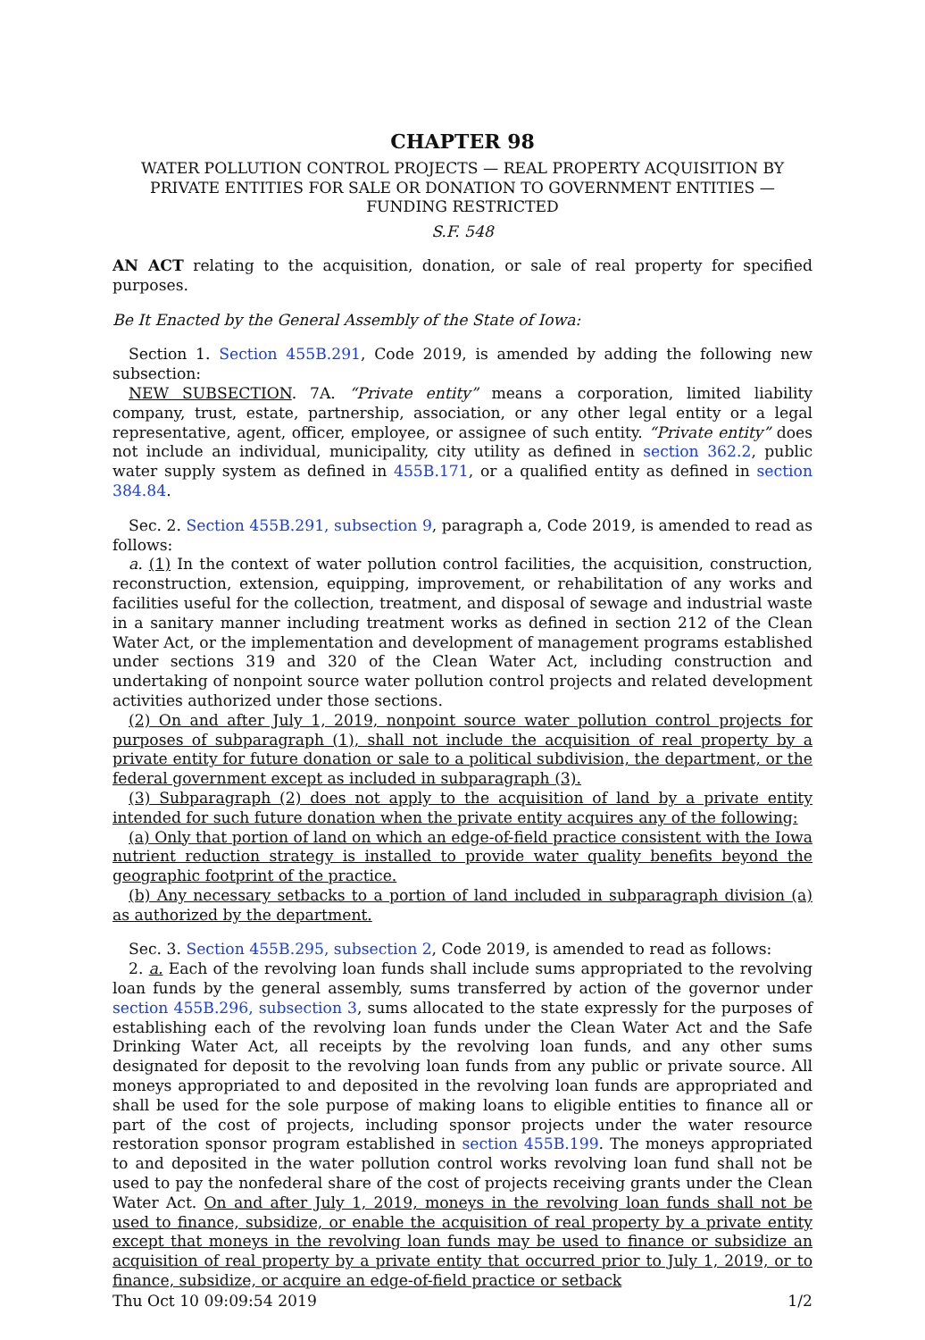CHAPTER 98
WATER POLLUTION CONTROL PROJECTS — REAL PROPERTY ACQUISITION BY PRIVATE ENTITIES FOR SALE OR DONATION TO GOVERNMENT ENTITIES — FUNDING RESTRICTED
S.F. 548
AN ACT relating to the acquisition, donation, or sale of real property for specified purposes.
Be It Enacted by the General Assembly of the State of Iowa:
Section 1. Section 455B.291, Code 2019, is amended by adding the following new subsection:
NEW SUBSECTION. 7A. “Private entity” means a corporation, limited liability company, trust, estate, partnership, association, or any other legal entity or a legal representative, agent, officer, employee, or assignee of such entity. “Private entity” does not include an individual, municipality, city utility as defined in section 362.2, public water supply system as defined in 455B.171, or a qualified entity as defined in section 384.84.
Sec. 2. Section 455B.291, subsection 9, paragraph a, Code 2019, is amended to read as follows:
a. (1) In the context of water pollution control facilities, the acquisition, construction, reconstruction, extension, equipping, improvement, or rehabilitation of any works and facilities useful for the collection, treatment, and disposal of sewage and industrial waste in a sanitary manner including treatment works as defined in section 212 of the Clean Water Act, or the implementation and development of management programs established under sections 319 and 320 of the Clean Water Act, including construction and undertaking of nonpoint source water pollution control projects and related development activities authorized under those sections.
(2) On and after July 1, 2019, nonpoint source water pollution control projects for purposes of subparagraph (1), shall not include the acquisition of real property by a private entity for future donation or sale to a political subdivision, the department, or the federal government except as included in subparagraph (3).
(3) Subparagraph (2) does not apply to the acquisition of land by a private entity intended for such future donation when the private entity acquires any of the following:
(a) Only that portion of land on which an edge-of-field practice consistent with the Iowa nutrient reduction strategy is installed to provide water quality benefits beyond the geographic footprint of the practice.
(b) Any necessary setbacks to a portion of land included in subparagraph division (a) as authorized by the department.
Sec. 3. Section 455B.295, subsection 2, Code 2019, is amended to read as follows:
2. a. Each of the revolving loan funds shall include sums appropriated to the revolving loan funds by the general assembly, sums transferred by action of the governor under section 455B.296, subsection 3, sums allocated to the state expressly for the purposes of establishing each of the revolving loan funds under the Clean Water Act and the Safe Drinking Water Act, all receipts by the revolving loan funds, and any other sums designated for deposit to the revolving loan funds from any public or private source. All moneys appropriated to and deposited in the revolving loan funds are appropriated and shall be used for the sole purpose of making loans to eligible entities to finance all or part of the cost of projects, including sponsor projects under the water resource restoration sponsor program established in section 455B.199. The moneys appropriated to and deposited in the water pollution control works revolving loan fund shall not be used to pay the nonfederal share of the cost of projects receiving grants under the Clean Water Act. On and after July 1, 2019, moneys in the revolving loan funds shall not be used to finance, subsidize, or enable the acquisition of real property by a private entity except that moneys in the revolving loan funds may be used to finance or subsidize an acquisition of real property by a private entity that occurred prior to July 1, 2019, or to finance, subsidize, or acquire an edge-of-field practice or setback
Thu Oct 10 09:09:54 2019 1/2